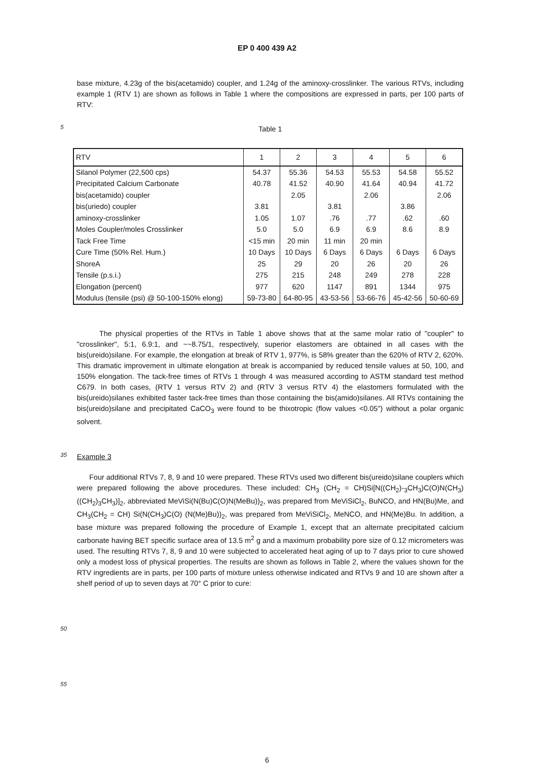EP 0 400 439 A2
base mixture, 4.23g of the bis(acetamido) coupler, and 1.24g of the aminoxy-crosslinker. The various RTVs, including example 1 (RTV 1) are shown as follows in Table 1 where the compositions are expressed in parts, per 100 parts of RTV:
5
Table 1
| RTV | 1 | 2 | 3 | 4 | 5 | 6 |
| --- | --- | --- | --- | --- | --- | --- |
| Silanol Polymer (22,500 cps) | 54.37 | 55.36 | 54.53 | 55.53 | 54.58 | 55.52 |
| Precipitated Calcium Carbonate | 40.78 | 41.52 | 40.90 | 41.64 | 40.94 | 41.72 |
| bis(acetamido) coupler | | 2.05 | | 2.06 | | 2.06 |
| bis(uriedo) coupler | 3.81 | | 3.81 | | 3.86 | |
| aminoxy-crosslinker | 1.05 | 1.07 | .76 | .77 | .62 | .60 |
| Moles Coupler/moles Crosslinker | 5.0 | 5.0 | 6.9 | 6.9 | 8.6 | 8.9 |
| Tack Free Time | <15 min | 20 min | 11 min | 20 min | | |
| Cure Time (50% Rel. Hum.) | 10 Days | 10 Days | 6 Days | 6 Days | 6 Days | 6 Days |
| ShoreA | 25 | 29 | 20 | 26 | 20 | 26 |
| Tensile (p.s.i.) | 275 | 215 | 248 | 249 | 278 | 228 |
| Elongation (percent) | 977 | 620 | 1147 | 891 | 1344 | 975 |
| Modulus (tensile (psi) @ 50-100-150% elong) | 59-73-80 | 64-80-95 | 43-53-56 | 53-66-76 | 45-42-56 | 50-60-69 |
The physical properties of the RTVs in Table 1 above shows that at the same molar ratio of "coupler" to "crosslinker", 5:1, 6.9:1, and ~~8.75/1, respectively, superior elastomers are obtained in all cases with the bis(ureido)silane. For example, the elongation at break of RTV 1, 977%, is 58% greater than the 620% of RTV 2, 620%. This dramatic improvement in ultimate elongation at break is accompanied by reduced tensile values at 50, 100, and 150% elongation. The tack-free times of RTVs 1 through 4 was measured according to ASTM standard test method C679. In both cases, (RTV 1 versus RTV 2) and (RTV 3 versus RTV 4) the elastomers formulated with the bis(ureido)silanes exhibited faster tack-free times than those containing the bis(amido)silanes. All RTVs containing the bis(ureido)silane and precipitated CaCO<sub>3</sub> were found to be thixotropic (flow values <0.05") without a polar organic solvent.
35
Example 3
Four additional RTVs 7, 8, 9 and 10 were prepared. These RTVs used two different bis(ureido)silane couplers which were prepared following the above procedures. These included: CH<sub>3</sub> (CH<sub>2</sub> = CH)Si[N((CH<sub>2</sub>)-<sub>3</sub>CH<sub>3</sub>)C(O)N(CH<sub>3</sub>) ((CH<sub>2</sub>)<sub>3</sub>CH<sub>3</sub>)]<sub>2</sub>, abbreviated MeViSi(N(Bu)C(O)N(MeBu))<sub>2</sub>, was prepared from MeViSiCl<sub>2</sub>, BuNCO, and HN(Bu)Me, and CH<sub>3</sub>(CH<sub>2</sub> = CH) Si(N(CH<sub>3</sub>)C(O) (N(Me)Bu))<sub>2</sub>, was prepared from MeViSiCl<sub>2</sub>, MeNCO, and HN(Me)Bu. In addition, a base mixture was prepared following the procedure of Example 1, except that an alternate precipitated calcium carbonate having BET specific surface area of 13.5 m<sup>2</sup> g and a maximum probability pore size of 0.12 micrometers was used. The resulting RTVs 7, 8, 9 and 10 were subjected to accelerated heat aging of up to 7 days prior to cure showed only a modest loss of physical properties. The results are shown as follows in Table 2, where the values shown for the RTV ingredients are in parts, per 100 parts of mixture unless otherwise indicated and RTVs 9 and 10 are shown after a shelf period of up to seven days at 70° C prior to cure:
50
55
6